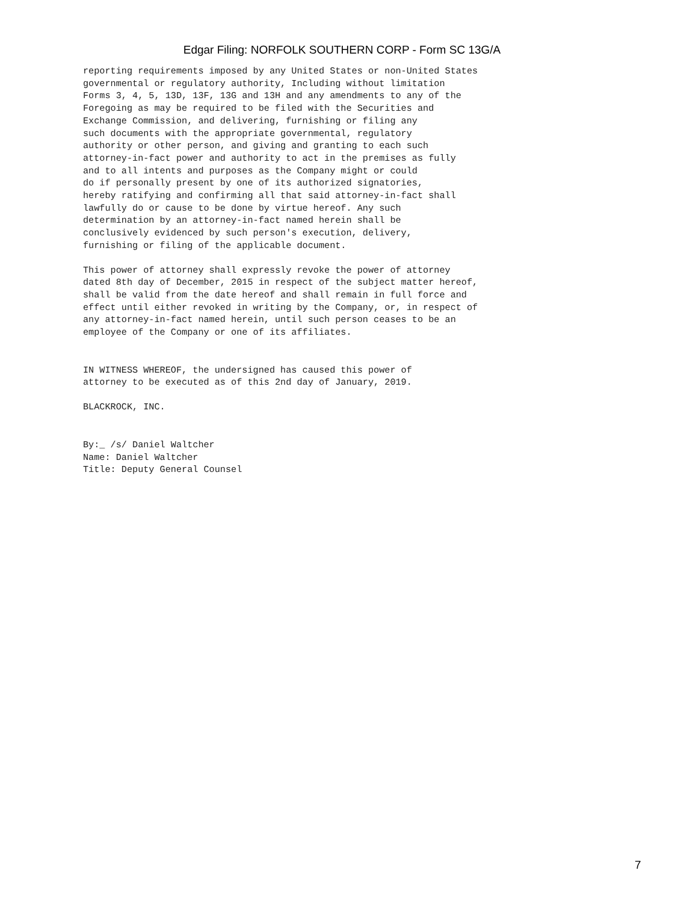Edgar Filing: NORFOLK SOUTHERN CORP - Form SC 13G/A
reporting requirements imposed by any United States or non-United States
governmental or regulatory authority, Including without limitation
Forms 3, 4, 5, 13D, 13F, 13G and 13H and any amendments to any of the
Foregoing as may be required to be filed with the Securities and
Exchange Commission, and delivering, furnishing or filing any
such documents with the appropriate governmental, regulatory
authority or other person, and giving and granting to each such
attorney-in-fact power and authority to act in the premises as fully
and to all intents and purposes as the Company might or could
do if personally present by one of its authorized signatories,
hereby ratifying and confirming all that said attorney-in-fact shall
lawfully do or cause to be done by virtue hereof. Any such
determination by an attorney-in-fact named herein shall be
conclusively evidenced by such person's execution, delivery,
furnishing or filing of the applicable document.
This power of attorney shall expressly revoke the power of attorney
dated 8th day of December, 2015 in respect of the subject matter hereof,
shall be valid from the date hereof and shall remain in full force and
effect until either revoked in writing by the Company, or, in respect of
any attorney-in-fact named herein, until such person ceases to be an
employee of the Company or one of its affiliates.
IN WITNESS WHEREOF, the undersigned has caused this power of
attorney to be executed as of this 2nd day of January, 2019.
BLACKROCK, INC.
By:_ /s/ Daniel Waltcher
Name: Daniel Waltcher
Title: Deputy General Counsel
7